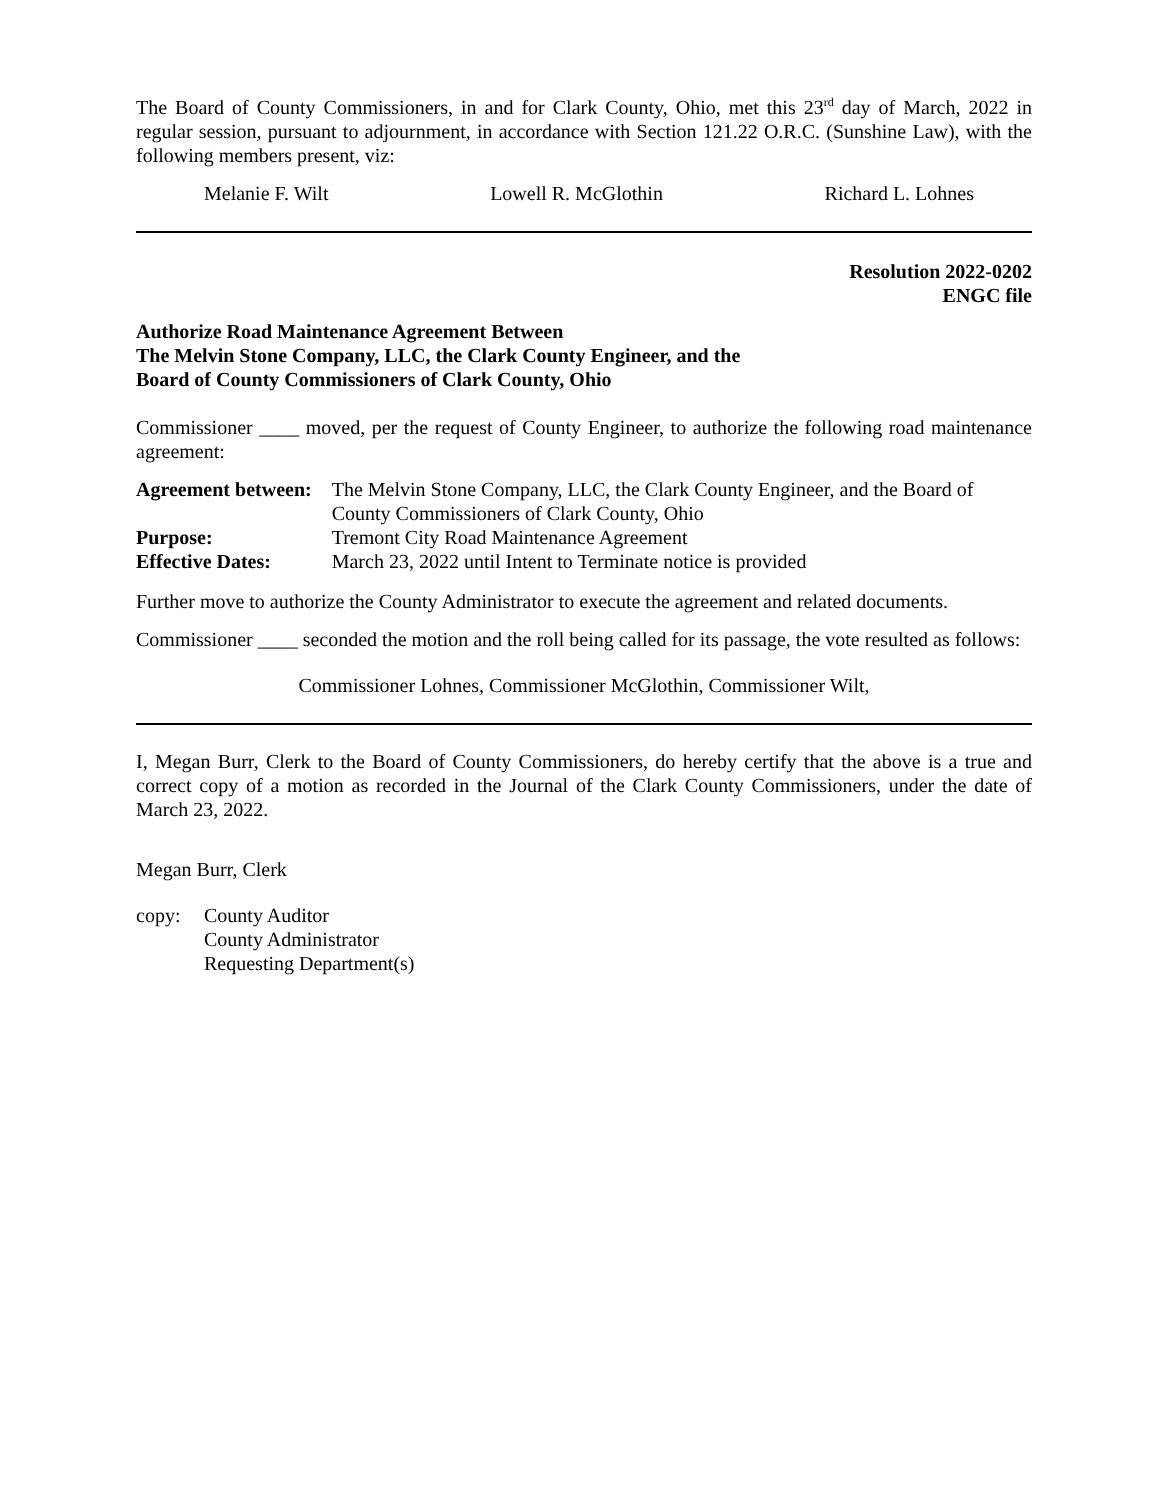The Board of County Commissioners, in and for Clark County, Ohio, met this 23<sup>rd</sup> day of March, 2022 in regular session, pursuant to adjournment, in accordance with Section 121.22 O.R.C. (Sunshine Law), with the following members present, viz:
Melanie F. Wilt Lowell R. McGlothin Richard L. Lohnes
Resolution 2022-0202
ENGC file
Authorize Road Maintenance Agreement Between
The Melvin Stone Company, LLC, the Clark County Engineer, and the
Board of County Commissioners of Clark County, Ohio
Commissioner ____ moved, per the request of County Engineer, to authorize the following road maintenance agreement:
| Agreement between: | The Melvin Stone Company, LLC, the Clark County Engineer, and the Board of County Commissioners of Clark County, Ohio |
| Purpose: | Tremont City Road Maintenance Agreement |
| Effective Dates: | March 23, 2022 until Intent to Terminate notice is provided |
Further move to authorize the County Administrator to execute the agreement and related documents.
Commissioner ____ seconded the motion and the roll being called for its passage, the vote resulted as follows:
Commissioner Lohnes, Commissioner McGlothin, Commissioner Wilt,
I, Megan Burr, Clerk to the Board of County Commissioners, do hereby certify that the above is a true and correct copy of a motion as recorded in the Journal of the Clark County Commissioners, under the date of March 23, 2022.
Megan Burr, Clerk
copy: County Auditor
County Administrator
Requesting Department(s)